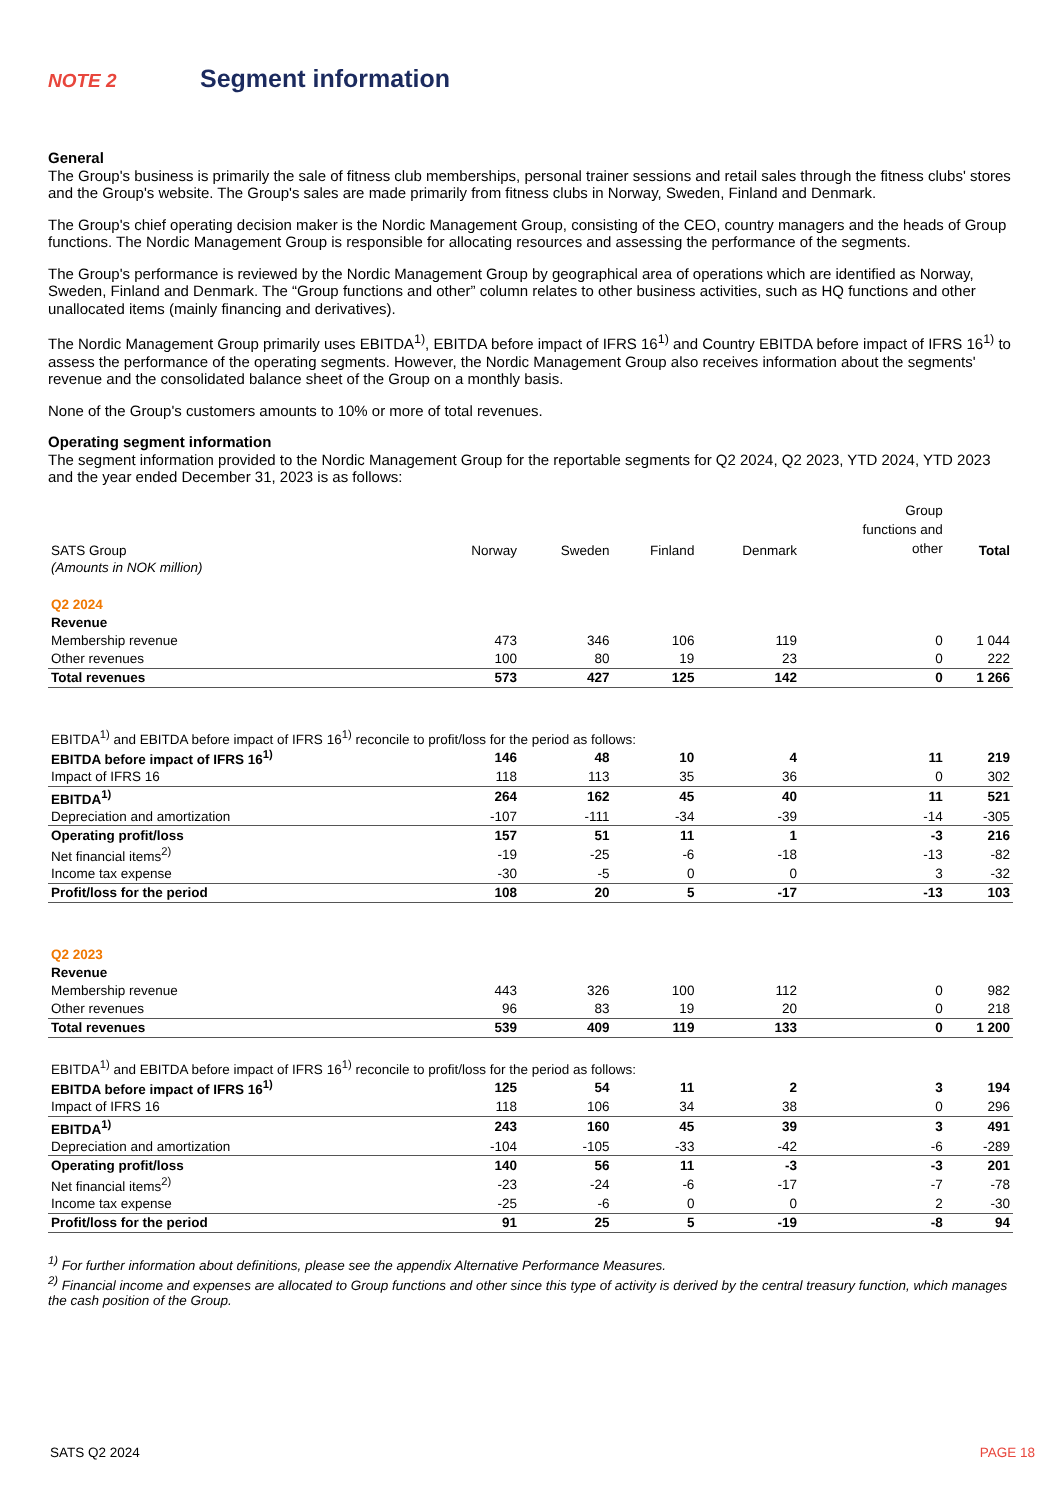NOTE 2
Segment information
General
The Group's business is primarily the sale of fitness club memberships, personal trainer sessions and retail sales through the fitness clubs' stores and the Group's website. The Group's sales are made primarily from fitness clubs in Norway, Sweden, Finland and Denmark.
The Group's chief operating decision maker is the Nordic Management Group, consisting of the CEO, country managers and the heads of Group functions. The Nordic Management Group is responsible for allocating resources and assessing the performance of the segments.
The Group's performance is reviewed by the Nordic Management Group by geographical area of operations which are identified as Norway, Sweden, Finland and Denmark. The “Group functions and other” column relates to other business activities, such as HQ functions and other unallocated items (mainly financing and derivatives).
The Nordic Management Group primarily uses EBITDA<sup>1)</sup>, EBITDA before impact of IFRS 16<sup>1)</sup> and Country EBITDA before impact of IFRS 16<sup>1)</sup> to assess the performance of the operating segments. However, the Nordic Management Group also receives information about the segments' revenue and the consolidated balance sheet of the Group on a monthly basis.
None of the Group's customers amounts to 10% or more of total revenues.
Operating segment information
The segment information provided to the Nordic Management Group for the reportable segments for Q2 2024, Q2 2023, YTD 2024, YTD 2023 and the year ended December 31, 2023 is as follows:
| SATS Group | Norway | Sweden | Finland | Denmark | Group functions and other | Total |
| --- | --- | --- | --- | --- | --- | --- |
| (Amounts in NOK million) | | | | | | |
| Q2 2024 | | | | | | |
| Revenue | | | | | | |
| Membership revenue | 473 | 346 | 106 | 119 | 0 | 1 044 |
| Other revenues | 100 | 80 | 19 | 23 | 0 | 222 |
| Total revenues | 573 | 427 | 125 | 142 | 0 | 1 266 |
| EBITDA<sup>1)</sup> and EBITDA before impact of IFRS 16<sup>1)</sup> reconcile to profit/loss for the period as follows: | | | | | | |
| EBITDA before impact of IFRS 16<sup>1)</sup> | 146 | 48 | 10 | 4 | 11 | 219 |
| Impact of IFRS 16 | 118 | 113 | 35 | 36 | 0 | 302 |
| EBITDA<sup>1)</sup> | 264 | 162 | 45 | 40 | 11 | 521 |
| Depreciation and amortization | -107 | -111 | -34 | -39 | -14 | -305 |
| Operating profit/loss | 157 | 51 | 11 | 1 | -3 | 216 |
| Net financial items<sup>2)</sup> | -19 | -25 | -6 | -18 | -13 | -82 |
| Income tax expense | -30 | -5 | 0 | 0 | 3 | -32 |
| Profit/loss for the period | 108 | 20 | 5 | -17 | -13 | 103 |
| Q2 2023 | | | | | | |
| Revenue | | | | | | |
| Membership revenue | 443 | 326 | 100 | 112 | 0 | 982 |
| Other revenues | 96 | 83 | 19 | 20 | 0 | 218 |
| Total revenues | 539 | 409 | 119 | 133 | 0 | 1 200 |
| EBITDA<sup>1)</sup> and EBITDA before impact of IFRS 16<sup>1)</sup> reconcile to profit/loss for the period as follows: | | | | | | |
| EBITDA before impact of IFRS 16<sup>1)</sup> | 125 | 54 | 11 | 2 | 3 | 194 |
| Impact of IFRS 16 | 118 | 106 | 34 | 38 | 0 | 296 |
| EBITDA<sup>1)</sup> | 243 | 160 | 45 | 39 | 3 | 491 |
| Depreciation and amortization | -104 | -105 | -33 | -42 | -6 | -289 |
| Operating profit/loss | 140 | 56 | 11 | -3 | -3 | 201 |
| Net financial items<sup>2)</sup> | -23 | -24 | -6 | -17 | -7 | -78 |
| Income tax expense | -25 | -6 | 0 | 0 | 2 | -30 |
| Profit/loss for the period | 91 | 25 | 5 | -19 | -8 | 94 |
<sup>1)</sup> For further information about definitions, please see the appendix Alternative Performance Measures.
<sup>2)</sup> Financial income and expenses are allocated to Group functions and other since this type of activity is derived by the central treasury function, which manages the cash position of the Group.
SATS Q2 2024 PAGE 18